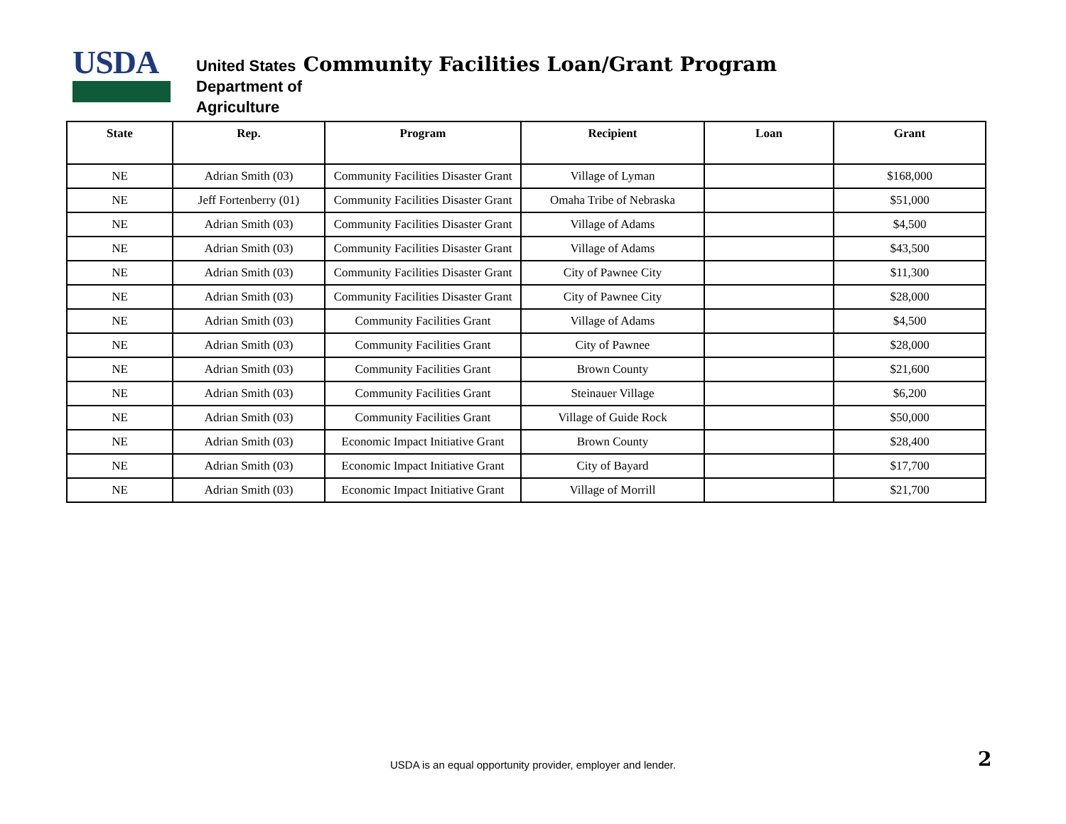USDA
United States Community Facilities Loan/Grant Program
Department of
Agriculture
| State | Rep. | Program | Recipient | Loan | Grant |
| --- | --- | --- | --- | --- | --- |
| NE | Adrian Smith (03) | Community Facilities Disaster Grant | Village of Lyman | | $168,000 |
| NE | Jeff Fortenberry (01) | Community Facilities Disaster Grant | Omaha Tribe of Nebraska | | $51,000 |
| NE | Adrian Smith (03) | Community Facilities Disaster Grant | Village of Adams | | $4,500 |
| NE | Adrian Smith (03) | Community Facilities Disaster Grant | Village of Adams | | $43,500 |
| NE | Adrian Smith (03) | Community Facilities Disaster Grant | City of Pawnee City | | $11,300 |
| NE | Adrian Smith (03) | Community Facilities Disaster Grant | City of Pawnee City | | $28,000 |
| NE | Adrian Smith (03) | Community Facilities Grant | Village of Adams | | $4,500 |
| NE | Adrian Smith (03) | Community Facilities Grant | City of Pawnee | | $28,000 |
| NE | Adrian Smith (03) | Community Facilities Grant | Brown County | | $21,600 |
| NE | Adrian Smith (03) | Community Facilities Grant | Steinauer Village | | $6,200 |
| NE | Adrian Smith (03) | Community Facilities Grant | Village of Guide Rock | | $50,000 |
| NE | Adrian Smith (03) | Economic Impact Initiative Grant | Brown County | | $28,400 |
| NE | Adrian Smith (03) | Economic Impact Initiative Grant | City of Bayard | | $17,700 |
| NE | Adrian Smith (03) | Economic Impact Initiative Grant | Village of Morrill | | $21,700 |
USDA is an equal opportunity provider, employer and lender. 2